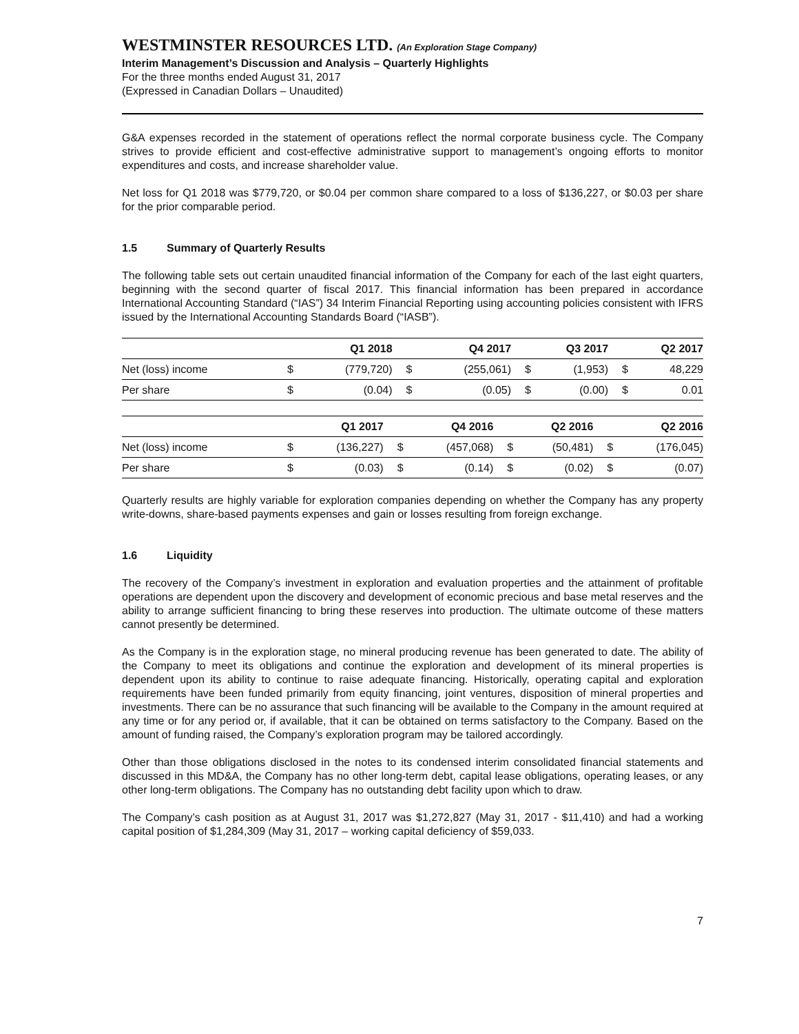WESTMINSTER RESOURCES LTD. (An Exploration Stage Company)
Interim Management’s Discussion and Analysis – Quarterly Highlights
For the three months ended August 31, 2017
(Expressed in Canadian Dollars – Unaudited)
G&A expenses recorded in the statement of operations reflect the normal corporate business cycle. The Company strives to provide efficient and cost-effective administrative support to management’s ongoing efforts to monitor expenditures and costs, and increase shareholder value.
Net loss for Q1 2018 was $779,720, or $0.04 per common share compared to a loss of $136,227, or $0.03 per share for the prior comparable period.
1.5 Summary of Quarterly Results
The following table sets out certain unaudited financial information of the Company for each of the last eight quarters, beginning with the second quarter of fiscal 2017. This financial information has been prepared in accordance International Accounting Standard (“IAS”) 34 Interim Financial Reporting using accounting policies consistent with IFRS issued by the International Accounting Standards Board (“IASB”).
| | Q1 2018 | | Q4 2017 | | Q3 2017 | | Q2 2017 | |
| --- | --- | --- | --- | --- | --- | --- | --- | --- |
| Net (loss) income | $ | (779,720) | $ | (255,061) | $ | (1,953) | $ | 48,229 |
| Per share | $ | (0.04) | $ | (0.05) | $ | (0.00) | $ | 0.01 |
| | Q1 2017 | | Q4 2016 | | Q2 2016 | | Q2 2016 | |
| --- | --- | --- | --- | --- | --- | --- | --- | --- |
| Net (loss) income | $ | (136,227) | $ | (457,068) | $ | (50,481) | $ | (176,045) |
| Per share | $ | (0.03) | $ | (0.14) | $ | (0.02) | $ | (0.07) |
Quarterly results are highly variable for exploration companies depending on whether the Company has any property write-downs, share-based payments expenses and gain or losses resulting from foreign exchange.
1.6 Liquidity
The recovery of the Company’s investment in exploration and evaluation properties and the attainment of profitable operations are dependent upon the discovery and development of economic precious and base metal reserves and the ability to arrange sufficient financing to bring these reserves into production. The ultimate outcome of these matters cannot presently be determined.
As the Company is in the exploration stage, no mineral producing revenue has been generated to date. The ability of the Company to meet its obligations and continue the exploration and development of its mineral properties is dependent upon its ability to continue to raise adequate financing. Historically, operating capital and exploration requirements have been funded primarily from equity financing, joint ventures, disposition of mineral properties and investments. There can be no assurance that such financing will be available to the Company in the amount required at any time or for any period or, if available, that it can be obtained on terms satisfactory to the Company. Based on the amount of funding raised, the Company’s exploration program may be tailored accordingly.
Other than those obligations disclosed in the notes to its condensed interim consolidated financial statements and discussed in this MD&A, the Company has no other long-term debt, capital lease obligations, operating leases, or any other long-term obligations. The Company has no outstanding debt facility upon which to draw.
The Company’s cash position as at August 31, 2017 was $1,272,827 (May 31, 2017 - $11,410) and had a working capital position of $1,284,309 (May 31, 2017 – working capital deficiency of $59,033.
7